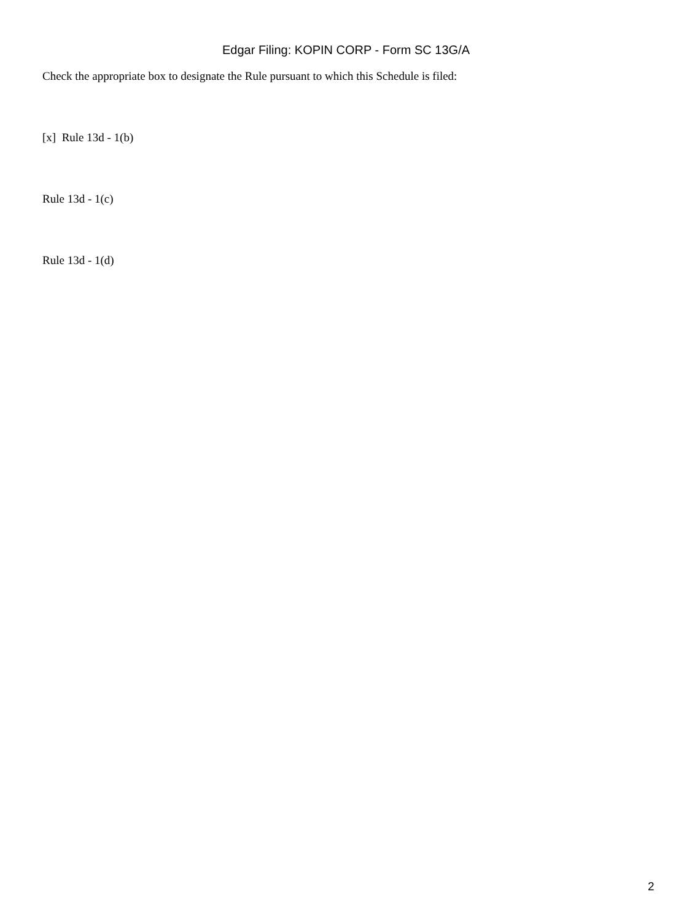Edgar Filing: KOPIN CORP - Form SC 13G/A
Check the appropriate box to designate the Rule pursuant to which this Schedule is filed:
[x] Rule 13d - 1(b)
Rule 13d - 1(c)
Rule 13d - 1(d)
2